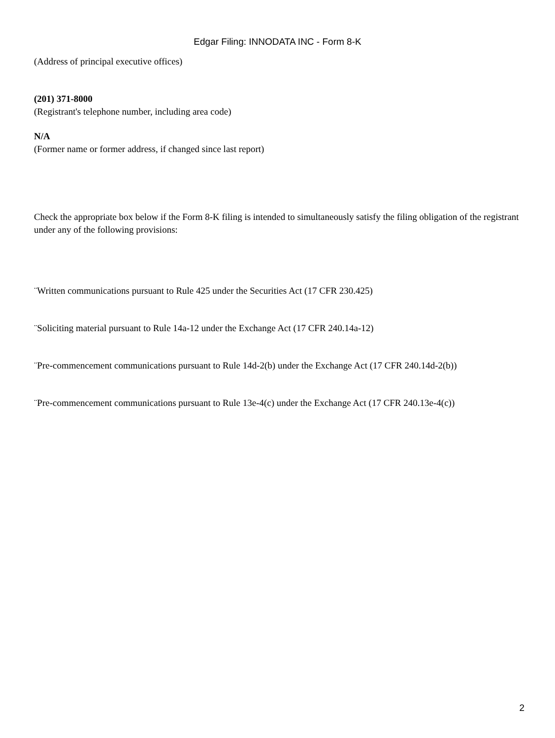Edgar Filing: INNODATA INC - Form 8-K
(Address of principal executive offices)
(201) 371-8000
(Registrant's telephone number, including area code)
N/A
(Former name or former address, if changed since last report)
Check the appropriate box below if the Form 8-K filing is intended to simultaneously satisfy the filing obligation of the registrant under any of the following provisions:
¨Written communications pursuant to Rule 425 under the Securities Act (17 CFR 230.425)
¨Soliciting material pursuant to Rule 14a-12 under the Exchange Act (17 CFR 240.14a-12)
¨Pre-commencement communications pursuant to Rule 14d-2(b) under the Exchange Act (17 CFR 240.14d-2(b))
¨Pre-commencement communications pursuant to Rule 13e-4(c) under the Exchange Act (17 CFR 240.13e-4(c))
2